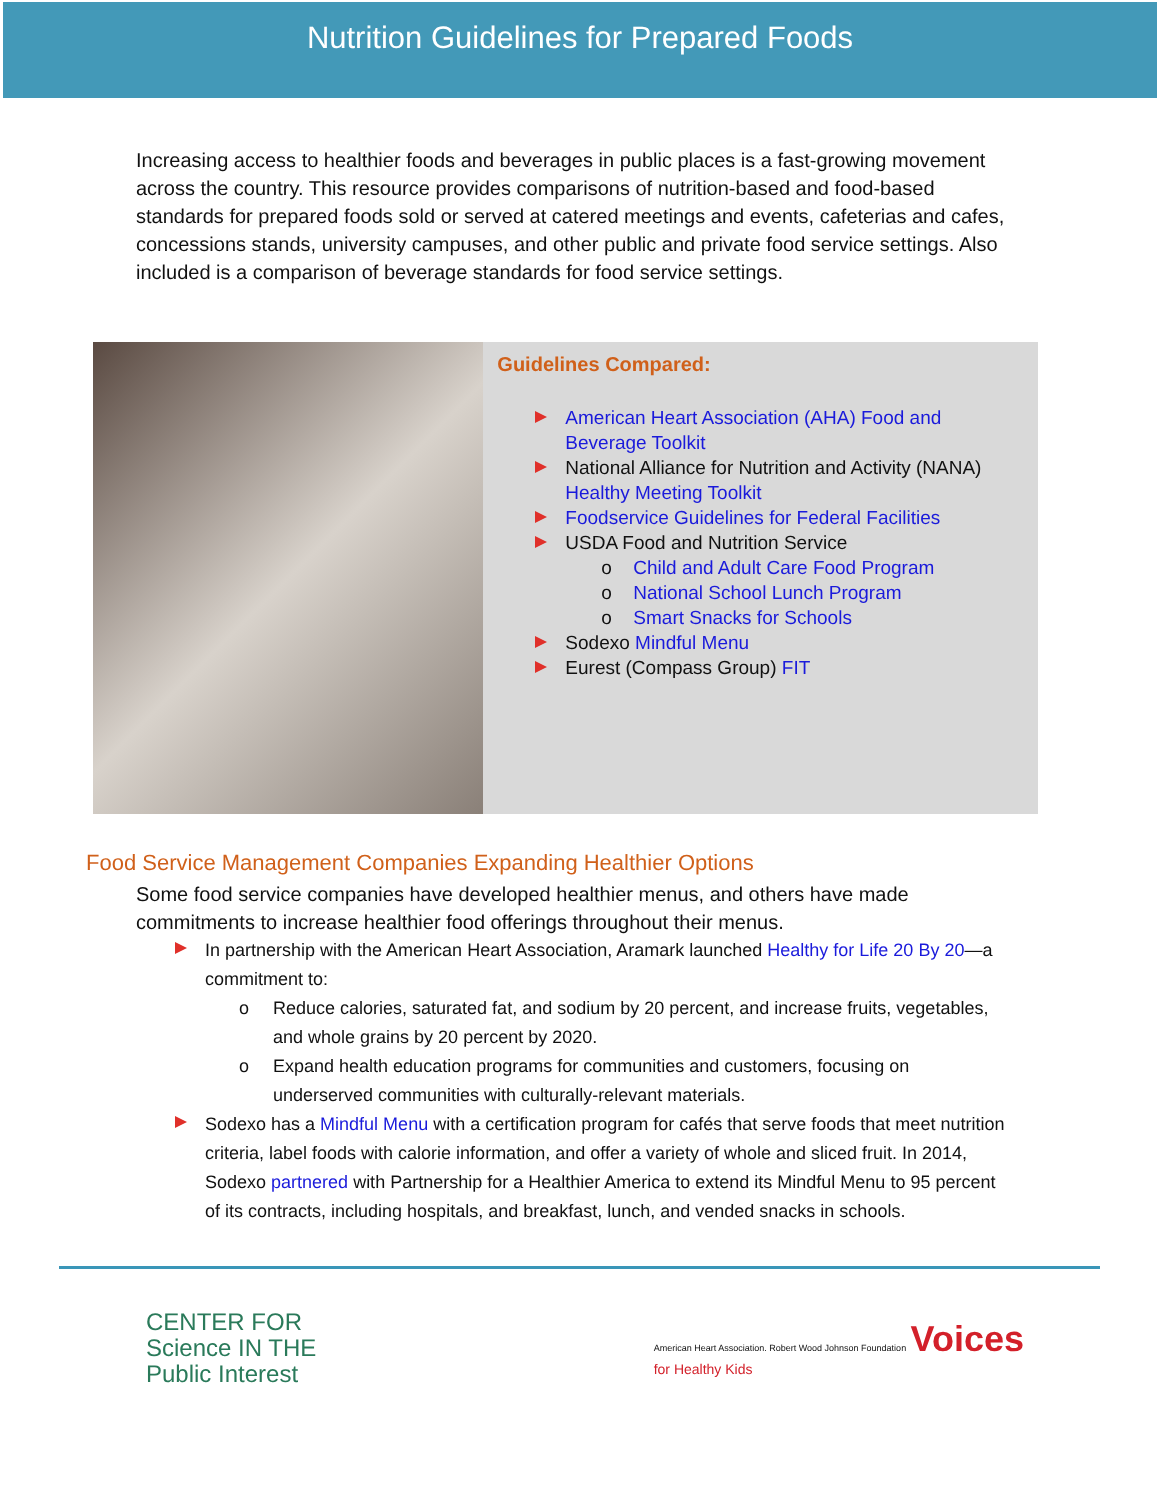Nutrition Guidelines for Prepared Foods
Increasing access to healthier foods and beverages in public places is a fast-growing movement across the country. This resource provides comparisons of nutrition-based and food-based standards for prepared foods sold or served at catered meetings and events, cafeterias and cafes, concessions stands, university campuses, and other public and private food service settings. Also included is a comparison of beverage standards for food service settings.
Guidelines Compared:
American Heart Association (AHA) Food and Beverage Toolkit
National Alliance for Nutrition and Activity (NANA) Healthy Meeting Toolkit
Foodservice Guidelines for Federal Facilities
USDA Food and Nutrition Service
o Child and Adult Care Food Program
o National School Lunch Program
o Smart Snacks for Schools
Sodexo Mindful Menu
Eurest (Compass Group) FIT
Food Service Management Companies Expanding Healthier Options
Some food service companies have developed healthier menus, and others have made commitments to increase healthier food offerings throughout their menus.
In partnership with the American Heart Association, Aramark launched Healthy for Life 20 By 20—a commitment to:
o Reduce calories, saturated fat, and sodium by 20 percent, and increase fruits, vegetables, and whole grains by 20 percent by 2020.
o Expand health education programs for communities and customers, focusing on underserved communities with culturally-relevant materials.
Sodexo has a Mindful Menu with a certification program for cafés that serve foods that meet nutrition criteria, label foods with calorie information, and offer a variety of whole and sliced fruit. In 2014, Sodexo partnered with Partnership for a Healthier America to extend its Mindful Menu to 95 percent of its contracts, including hospitals, and breakfast, lunch, and vended snacks in schools.
CENTER FOR
Science IN THE
Public Interest
American Heart Association. Robert Wood Johnson Foundation Voices
for Healthy Kids